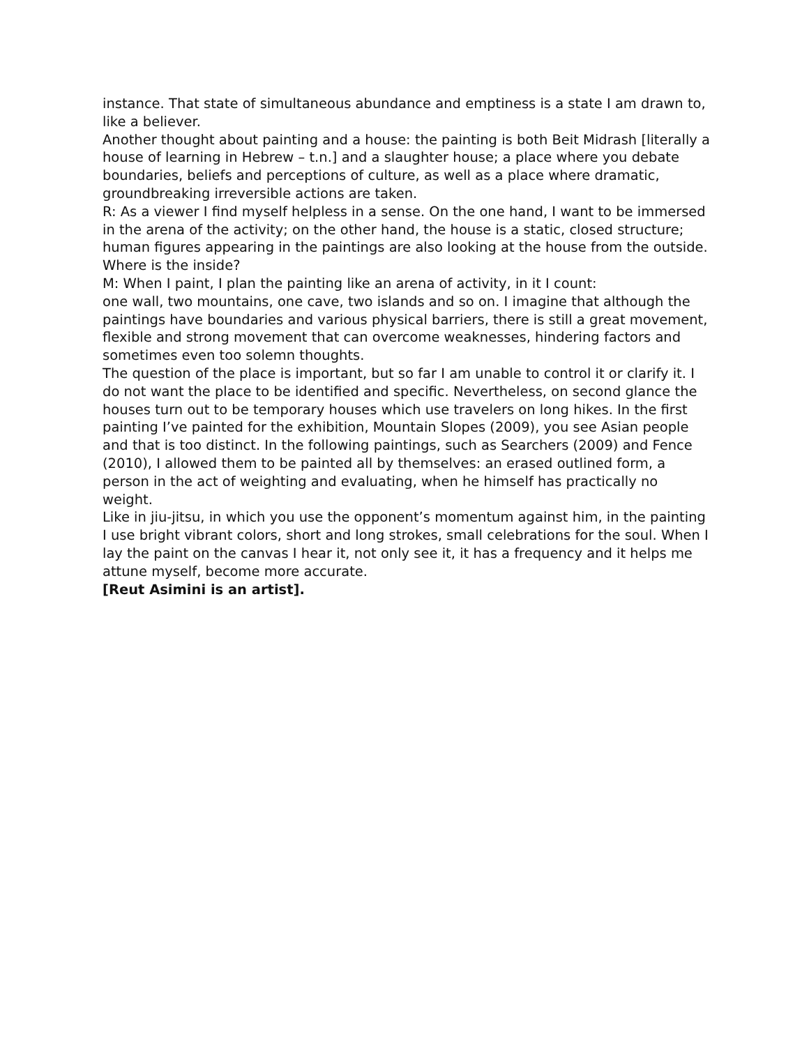instance. That state of simultaneous abundance and emptiness is a state I am drawn to, like a believer.
Another thought about painting and a house: the painting is both Beit Midrash [literally a house of learning in Hebrew – t.n.] and a slaughter house; a place where you debate boundaries, beliefs and perceptions of culture, as well as a place where dramatic, groundbreaking irreversible actions are taken.
R: As a viewer I find myself helpless in a sense. On the one hand, I want to be immersed in the arena of the activity; on the other hand, the house is a static, closed structure; human figures appearing in the paintings are also looking at the house from the outside. Where is the inside?
M: When I paint, I plan the painting like an arena of activity, in it I count:
one wall, two mountains, one cave, two islands and so on. I imagine that although the paintings have boundaries and various physical barriers, there is still a great movement, flexible and strong movement that can overcome weaknesses, hindering factors and sometimes even too solemn thoughts.
The question of the place is important, but so far I am unable to control it or clarify it. I do not want the place to be identified and specific. Nevertheless, on second glance the houses turn out to be temporary houses which use travelers on long hikes. In the first painting I’ve painted for the exhibition, Mountain Slopes (2009), you see Asian people and that is too distinct. In the following paintings, such as Searchers (2009) and Fence (2010), I allowed them to be painted all by themselves: an erased outlined form, a person in the act of weighting and evaluating, when he himself has practically no weight.
Like in jiu-jitsu, in which you use the opponent’s momentum against him, in the painting I use bright vibrant colors, short and long strokes, small celebrations for the soul. When I lay the paint on the canvas I hear it, not only see it, it has a frequency and it helps me attune myself, become more accurate.
[Reut Asimini is an artist].